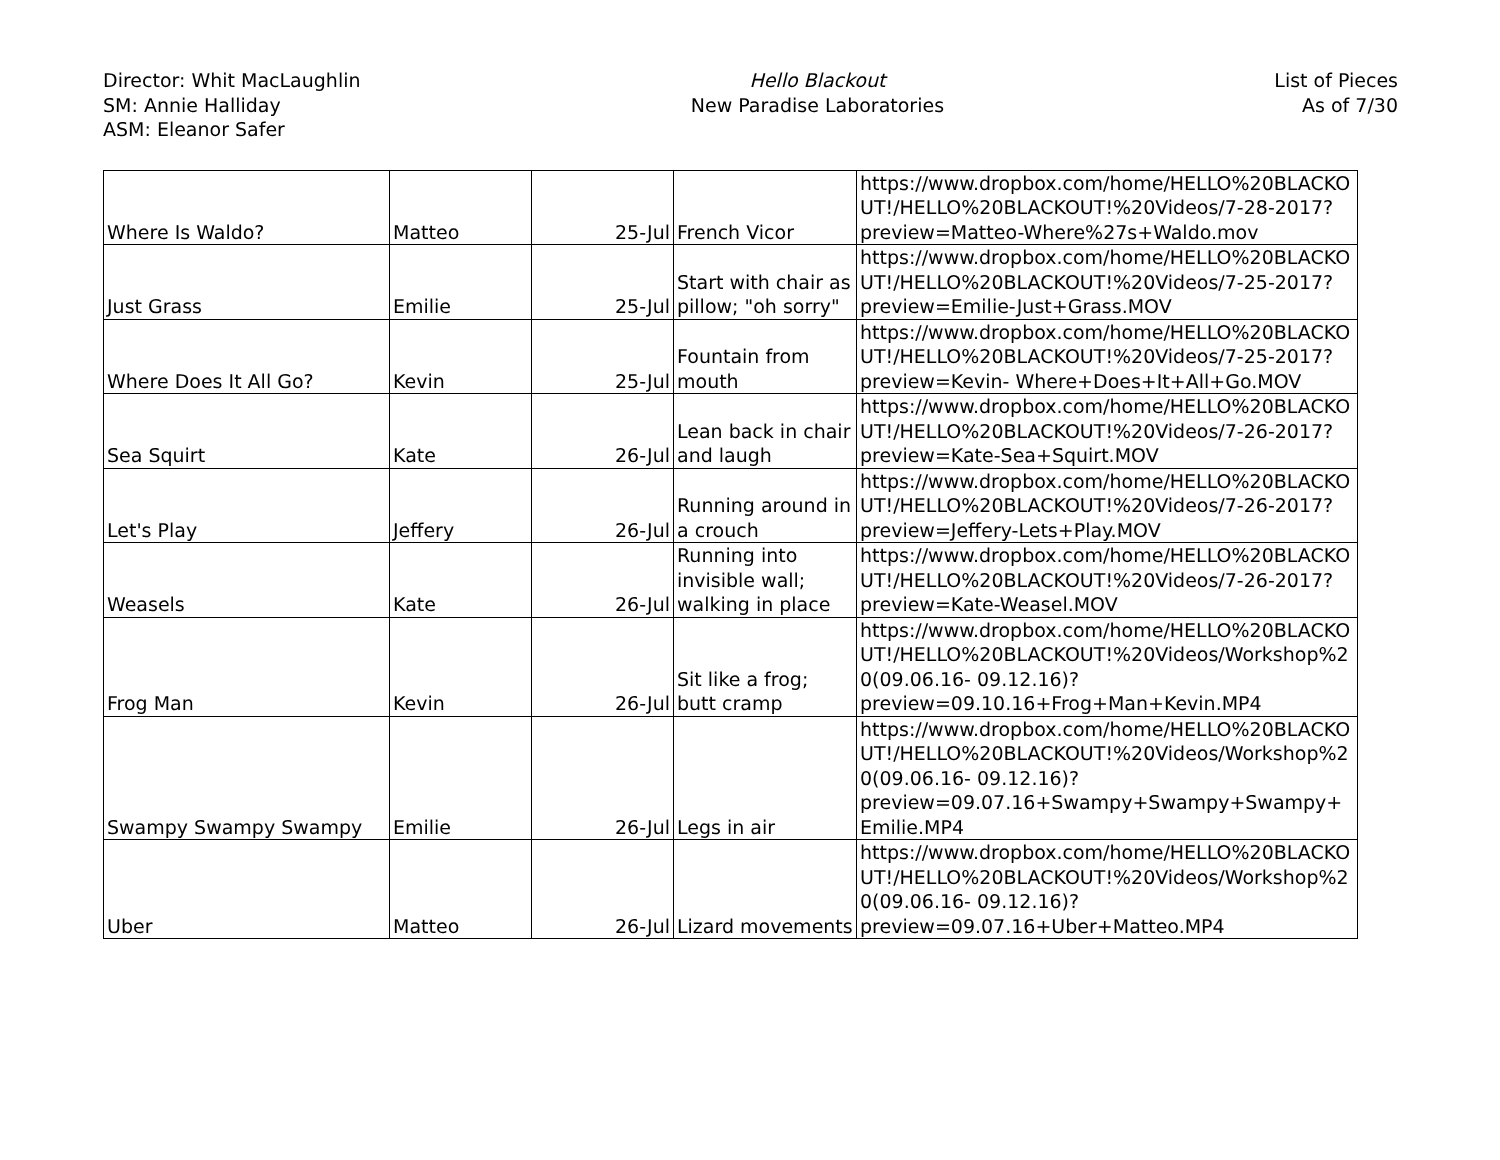Director: Whit MacLaughlin
SM: Annie Halliday
ASM: Eleanor Safer
Hello Blackout
New Paradise Laboratories
List of Pieces
As of 7/30
| Where Is Waldo? | Matteo | 25-Jul | French Vicor | https://www.dropbox.com/home/HELLO%20BLACKOUT!/HELLO%20BLACKOUT!%20Videos/7-28-2017?preview=Matteo-Where%27s+Waldo.mov |
| Just Grass | Emilie | 25-Jul | Start with chair as pillow; "oh sorry" | https://www.dropbox.com/home/HELLO%20BLACKOUT!/HELLO%20BLACKOUT!%20Videos/7-25-2017?preview=Emilie-Just+Grass.MOV |
| Where Does It All Go? | Kevin | 25-Jul | Fountain from mouth | https://www.dropbox.com/home/HELLO%20BLACKOUT!/HELLO%20BLACKOUT!%20Videos/7-25-2017?preview=Kevin- Where+Does+It+All+Go.MOV |
| Sea Squirt | Kate | 26-Jul | Lean back in chair and laugh | https://www.dropbox.com/home/HELLO%20BLACKOUT!/HELLO%20BLACKOUT!%20Videos/7-26-2017?preview=Kate-Sea+Squirt.MOV |
| Let's Play | Jeffery | 26-Jul | Running around in a crouch | https://www.dropbox.com/home/HELLO%20BLACKOUT!/HELLO%20BLACKOUT!%20Videos/7-26-2017?preview=Jeffery-Lets+Play.MOV |
| Weasels | Kate | 26-Jul | Running into invisible wall; walking in place | https://www.dropbox.com/home/HELLO%20BLACKOUT!/HELLO%20BLACKOUT!%20Videos/7-26-2017?preview=Kate-Weasel.MOV |
| Frog Man | Kevin | 26-Jul | Sit like a frog; butt cramp | https://www.dropbox.com/home/HELLO%20BLACKOUT!/HELLO%20BLACKOUT!%20Videos/Workshop%20(09.06.16- 09.12.16)?preview=09.10.16+Frog+Man+Kevin.MP4 |
| Swampy Swampy Swampy | Emilie | 26-Jul | Legs in air | https://www.dropbox.com/home/HELLO%20BLACKOUT!/HELLO%20BLACKOUT!%20Videos/Workshop%20(09.06.16- 09.12.16)?preview=09.07.16+Swampy+Swampy+Swampy+Emilie.MP4 |
| Uber | Matteo | 26-Jul | Lizard movements | https://www.dropbox.com/home/HELLO%20BLACKOUT!/HELLO%20BLACKOUT!%20Videos/Workshop%20(09.06.16- 09.12.16)?preview=09.07.16+Uber+Matteo.MP4 |